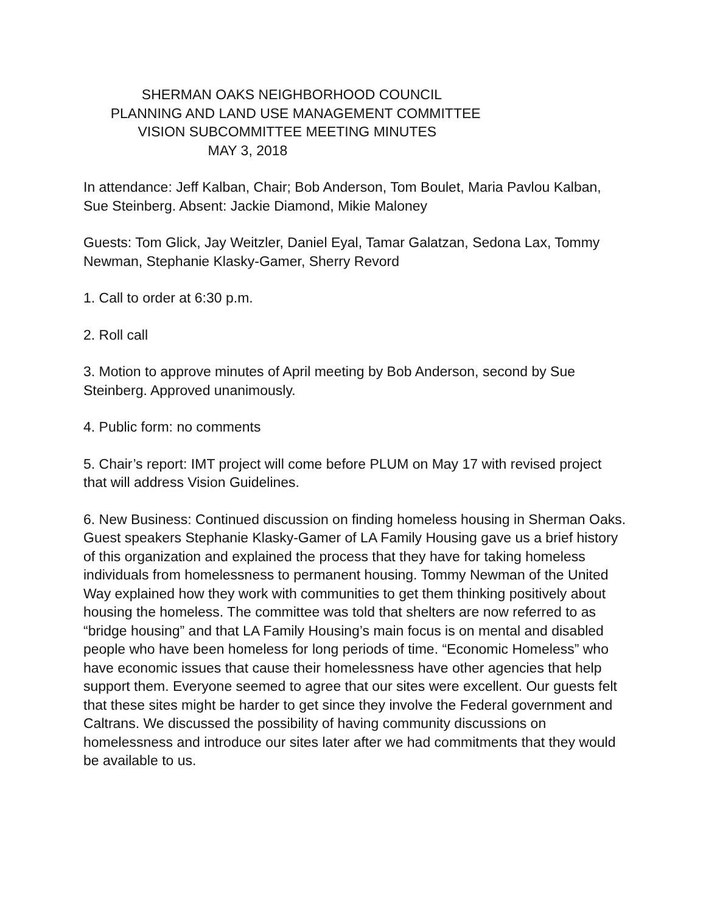SHERMAN OAKS NEIGHBORHOOD COUNCIL PLANNING AND LAND USE MANAGEMENT COMMITTEE VISION SUBCOMMITTEE MEETING MINUTES MAY 3, 2018
In attendance: Jeff Kalban, Chair; Bob Anderson, Tom Boulet, Maria Pavlou Kalban, Sue Steinberg. Absent: Jackie Diamond, Mikie Maloney
Guests: Tom Glick, Jay Weitzler, Daniel Eyal, Tamar Galatzan, Sedona Lax, Tommy Newman, Stephanie Klasky-Gamer, Sherry Revord
1. Call to order at 6:30 p.m.
2. Roll call
3. Motion to approve minutes of April meeting by Bob Anderson, second by Sue Steinberg. Approved unanimously.
4. Public form: no comments
5. Chair’s report: IMT project will come before PLUM on May 17 with revised project that will address Vision Guidelines.
6. New Business: Continued discussion on finding homeless housing in Sherman Oaks. Guest speakers Stephanie Klasky-Gamer of LA Family Housing gave us a brief history of this organization and explained the process that they have for taking homeless individuals from homelessness to permanent housing. Tommy Newman of the United Way explained how they work with communities to get them thinking positively about housing the homeless. The committee was told that shelters are now referred to as “bridge housing” and that LA Family Housing’s main focus is on mental and disabled people who have been homeless for long periods of time. “Economic Homeless” who have economic issues that cause their homelessness have other agencies that help support them. Everyone seemed to agree that our sites were excellent. Our guests felt that these sites might be harder to get since they involve the Federal government and Caltrans. We discussed the possibility of having community discussions on homelessness and introduce our sites later after we had commitments that they would be available to us.